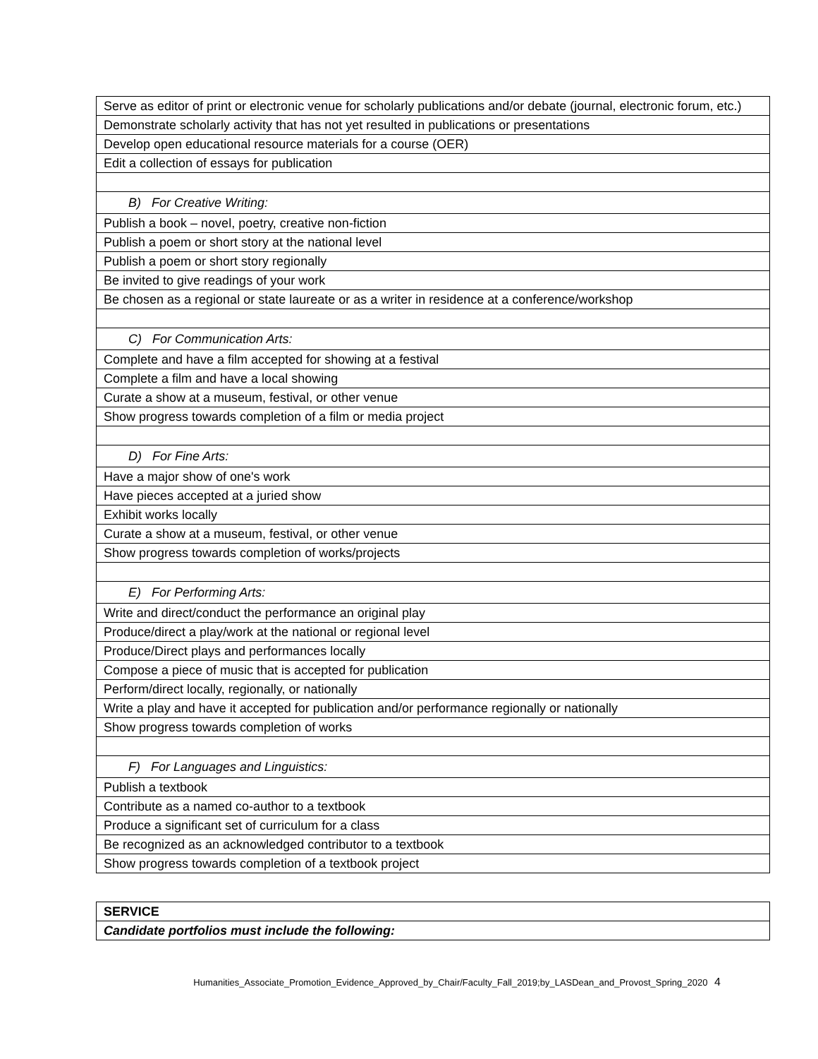| Serve as editor of print or electronic venue for scholarly publications and/or debate (journal, electronic forum, etc.) |
| Demonstrate scholarly activity that has not yet resulted in publications or presentations |
| Develop open educational resource materials for a course (OER) |
| Edit a collection of essays for publication |
| B) For Creative Writing: |
| Publish a book – novel, poetry, creative non-fiction |
| Publish a poem or short story at the national level |
| Publish a poem or short story regionally |
| Be invited to give readings of your work |
| Be chosen as a regional or state laureate or as a writer in residence at a conference/workshop |
| C) For Communication Arts: |
| Complete and have a film accepted for showing at a festival |
| Complete a film and have a local showing |
| Curate a show at a museum, festival, or other venue |
| Show progress towards completion of a film or media project |
| D) For Fine Arts: |
| Have a major show of one's work |
| Have pieces accepted at a juried show |
| Exhibit works locally |
| Curate a show at a museum, festival, or other venue |
| Show progress towards completion of works/projects |
| E) For Performing Arts: |
| Write and direct/conduct the performance an original play |
| Produce/direct a play/work at the national or regional level |
| Produce/Direct plays and performances locally |
| Compose a piece of music that is accepted for publication |
| Perform/direct locally, regionally, or nationally |
| Write a play and have it accepted for publication and/or performance regionally or nationally |
| Show progress towards completion of works |
| F) For Languages and Linguistics: |
| Publish a textbook |
| Contribute as a named co-author to a textbook |
| Produce a significant set of curriculum for a class |
| Be recognized as an acknowledged contributor to a textbook |
| Show progress towards completion of a textbook project |
| SERVICE |
| Candidate portfolios must include the following: |
Humanities_Associate_Promotion_Evidence_Approved_by_Chair/Faculty_Fall_2019;by_LASDean_and_Provost_Spring_2020 4